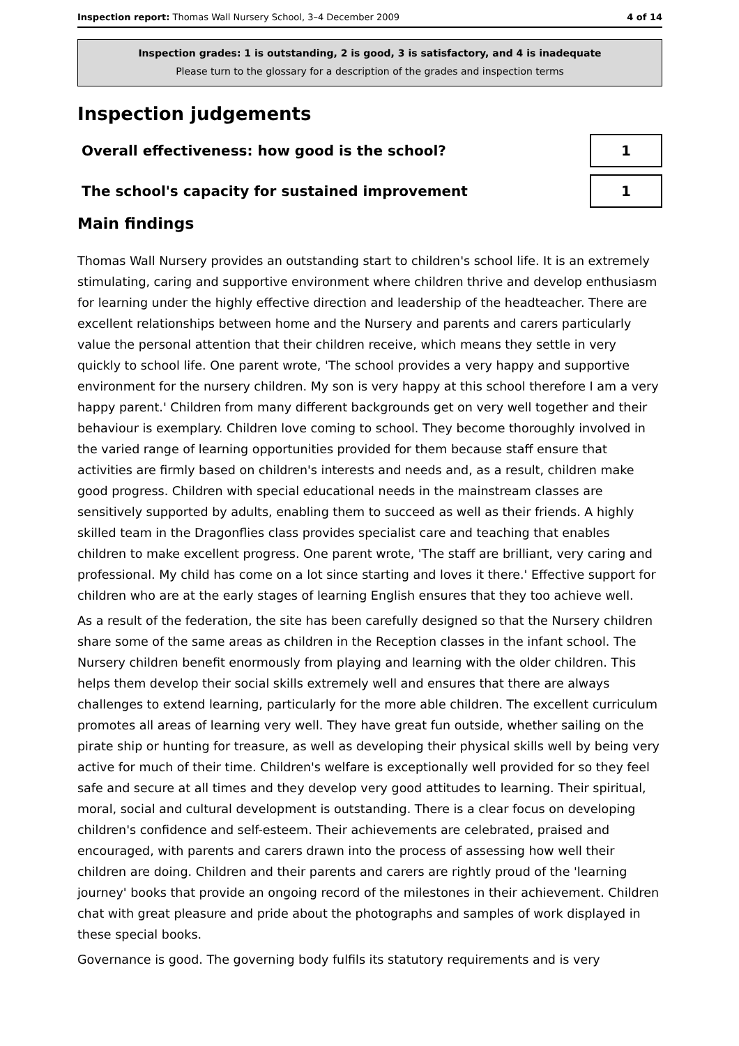Inspection report: Thomas Wall Nursery School, 3–4 December 2009
4 of 14
Inspection grades: 1 is outstanding, 2 is good, 3 is satisfactory, and 4 is inadequate
Please turn to the glossary for a description of the grades and inspection terms
Inspection judgements
Overall effectiveness: how good is the school?
1
The school's capacity for sustained improvement
1
Main findings
Thomas Wall Nursery provides an outstanding start to children's school life. It is an extremely stimulating, caring and supportive environment where children thrive and develop enthusiasm for learning under the highly effective direction and leadership of the headteacher. There are excellent relationships between home and the Nursery and parents and carers particularly value the personal attention that their children receive, which means they settle in very quickly to school life. One parent wrote, 'The school provides a very happy and supportive environment for the nursery children. My son is very happy at this school therefore I am a very happy parent.' Children from many different backgrounds get on very well together and their behaviour is exemplary. Children love coming to school. They become thoroughly involved in the varied range of learning opportunities provided for them because staff ensure that activities are firmly based on children's interests and needs and, as a result, children make good progress. Children with special educational needs in the mainstream classes are sensitively supported by adults, enabling them to succeed as well as their friends. A highly skilled team in the Dragonflies class provides specialist care and teaching that enables children to make excellent progress. One parent wrote, 'The staff are brilliant, very caring and professional. My child has come on a lot since starting and loves it there.' Effective support for children who are at the early stages of learning English ensures that they too achieve well.
As a result of the federation, the site has been carefully designed so that the Nursery children share some of the same areas as children in the Reception classes in the infant school. The Nursery children benefit enormously from playing and learning with the older children. This helps them develop their social skills extremely well and ensures that there are always challenges to extend learning, particularly for the more able children. The excellent curriculum promotes all areas of learning very well. They have great fun outside, whether sailing on the pirate ship or hunting for treasure, as well as developing their physical skills well by being very active for much of their time. Children's welfare is exceptionally well provided for so they feel safe and secure at all times and they develop very good attitudes to learning. Their spiritual, moral, social and cultural development is outstanding. There is a clear focus on developing children's confidence and self-esteem. Their achievements are celebrated, praised and encouraged, with parents and carers drawn into the process of assessing how well their children are doing. Children and their parents and carers are rightly proud of the 'learning journey' books that provide an ongoing record of the milestones in their achievement. Children chat with great pleasure and pride about the photographs and samples of work displayed in these special books.
Governance is good. The governing body fulfils its statutory requirements and is very